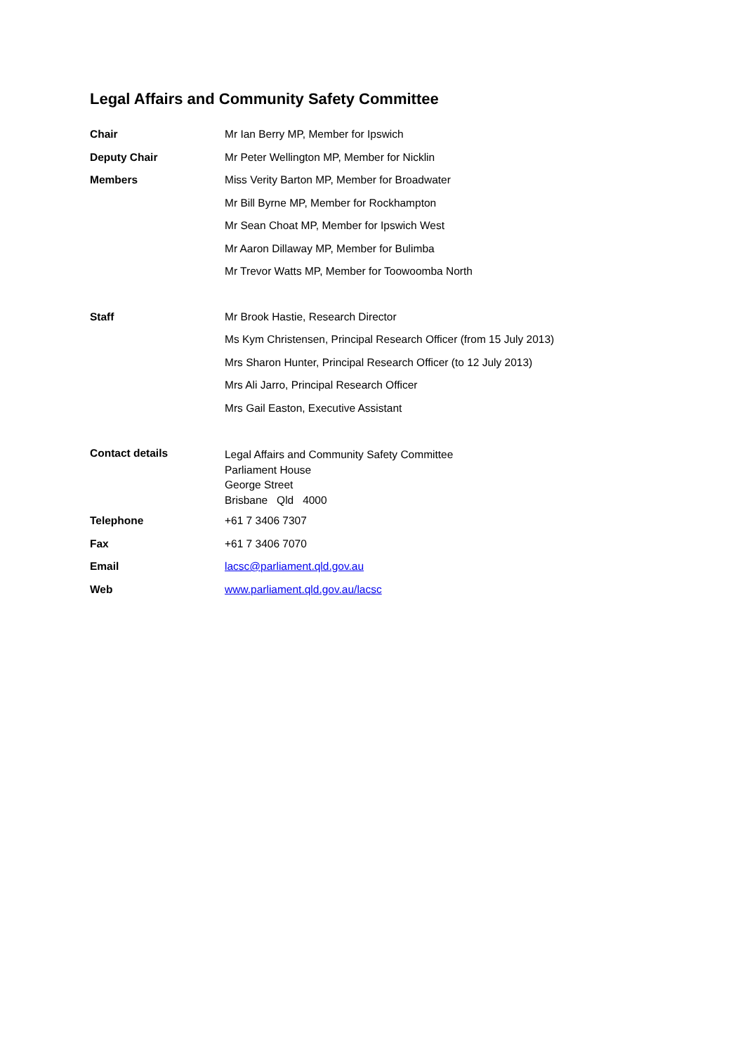Legal Affairs and Community Safety Committee
| Chair | Mr Ian Berry MP, Member for Ipswich |
| Deputy Chair | Mr Peter Wellington MP, Member for Nicklin |
| Members | Miss Verity Barton MP, Member for Broadwater |
| | Mr Bill Byrne MP, Member for Rockhampton |
| | Mr Sean Choat MP, Member for Ipswich West |
| | Mr Aaron Dillaway MP, Member for Bulimba |
| | Mr Trevor Watts MP, Member for Toowoomba North |
| Staff | Mr Brook Hastie, Research Director |
| | Ms Kym Christensen, Principal Research Officer (from 15 July 2013) |
| | Mrs Sharon Hunter, Principal Research Officer (to 12 July 2013) |
| | Mrs Ali Jarro, Principal Research Officer |
| | Mrs Gail Easton, Executive Assistant |
| Contact details | Legal Affairs and Community Safety Committee Parliament House George Street Brisbane Qld 4000 |
| Telephone | +61 7 3406 7307 |
| Fax | +61 7 3406 7070 |
| Email | lacsc@parliament.qld.gov.au |
| Web | www.parliament.qld.gov.au/lacsc |